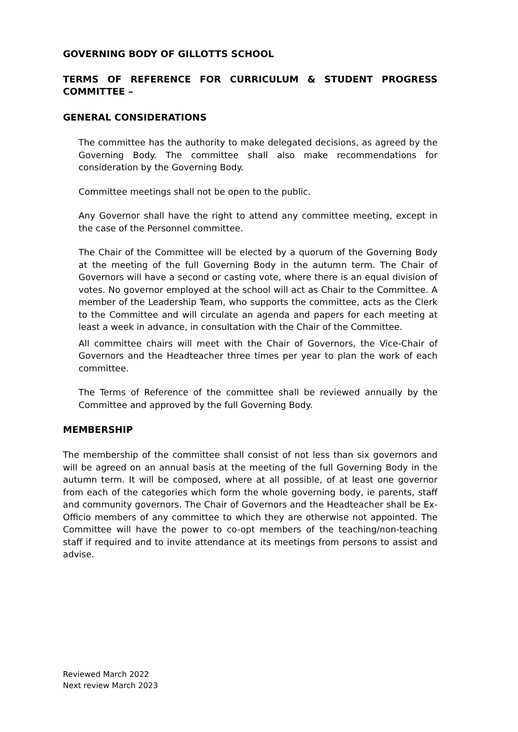GOVERNING BODY OF GILLOTTS SCHOOL
TERMS OF REFERENCE FOR CURRICULUM & STUDENT PROGRESS COMMITTEE –
GENERAL CONSIDERATIONS
The committee has the authority to make delegated decisions, as agreed by the Governing Body. The committee shall also make recommendations for consideration by the Governing Body.
Committee meetings shall not be open to the public.
Any Governor shall have the right to attend any committee meeting, except in the case of the Personnel committee.
The Chair of the Committee will be elected by a quorum of the Governing Body at the meeting of the full Governing Body in the autumn term. The Chair of Governors will have a second or casting vote, where there is an equal division of votes. No governor employed at the school will act as Chair to the Committee. A member of the Leadership Team, who supports the committee, acts as the Clerk to the Committee and will circulate an agenda and papers for each meeting at least a week in advance, in consultation with the Chair of the Committee.
All committee chairs will meet with the Chair of Governors, the Vice-Chair of Governors and the Headteacher three times per year to plan the work of each committee.
The Terms of Reference of the committee shall be reviewed annually by the Committee and approved by the full Governing Body.
MEMBERSHIP
The membership of the committee shall consist of not less than six governors and will be agreed on an annual basis at the meeting of the full Governing Body in the autumn term. It will be composed, where at all possible, of at least one governor from each of the categories which form the whole governing body, ie parents, staff and community governors. The Chair of Governors and the Headteacher shall be Ex-Officio members of any committee to which they are otherwise not appointed. The Committee will have the power to co-opt members of the teaching/non-teaching staff if required and to invite attendance at its meetings from persons to assist and advise.
Reviewed March 2022
Next review March 2023